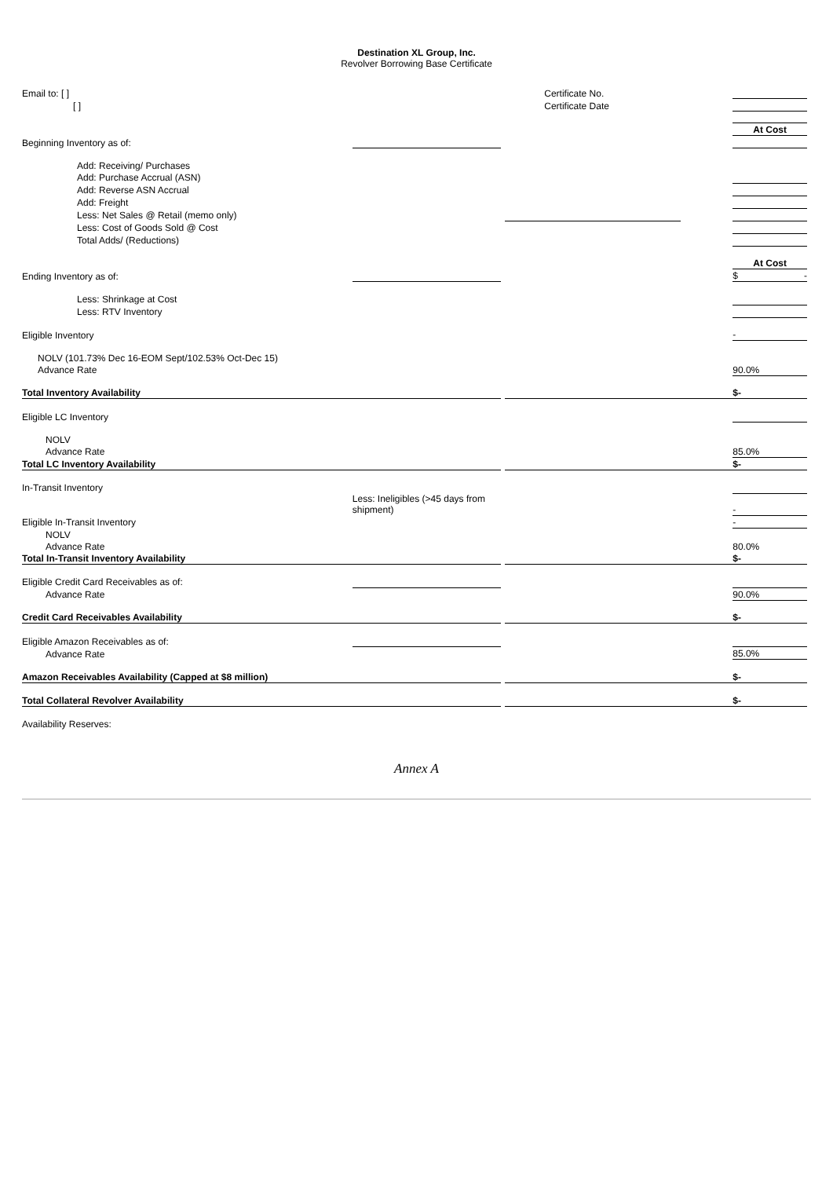Destination XL Group, Inc.
Revolver Borrowing Base Certificate
| Email to: [ ] | | | Certificate No. | | |
| [ ] | | | Certificate Date | | |
| | | | | | At Cost |
| Beginning Inventory as of: | | | | | |
| Add: Receiving/ Purchases | | | | | |
| Add: Purchase Accrual (ASN) | | | | | |
| Add: Reverse ASN Accrual | | | | | |
| Add: Freight | | | | | |
| Less: Net Sales @ Retail (memo only) | | | | | |
| Less: Cost of Goods Sold @ Cost | | | | | |
| Total Adds/ (Reductions) | | | | | |
| | | | | | At Cost |
| Ending Inventory as of: | | | | | $ - |
| Less: Shrinkage at Cost | | | | | |
| Less: RTV Inventory | | | | | |
| Eligible Inventory | | | | | - |
| NOLV (101.73% Dec 16-EOM Sept/102.53% Oct-Dec 15) | | | | | |
| Advance Rate | | | | | 90.0% |
| Total Inventory Availability | | | | | $ - |
| Eligible LC Inventory | | | | | |
| NOLV | | | | | |
| Advance Rate | | | | | 85.0% |
| Total LC Inventory Availability | | | | | $ - |
| In-Transit Inventory | | | | | |
| | Less: Ineligibles (>45 days from shipment) | | | | - |
| Eligible In-Transit Inventory | | | | | - |
| NOLV | | | | | |
| Advance Rate | | | | | 80.0% |
| Total In-Transit Inventory Availability | | | | | $ - |
| Eligible Credit Card Receivables as of: | | | | | |
| Advance Rate | | | | | 90.0% |
| Credit Card Receivables Availability | | | | | $ - |
| Eligible Amazon Receivables as of: | | | | | |
| Advance Rate | | | | | 85.0% |
| Amazon Receivables Availability (Capped at $8 million) | | | | | $ - |
| Total Collateral Revolver Availability | | | | | $ - |
| Availability Reserves: | | | | | |
Annex A